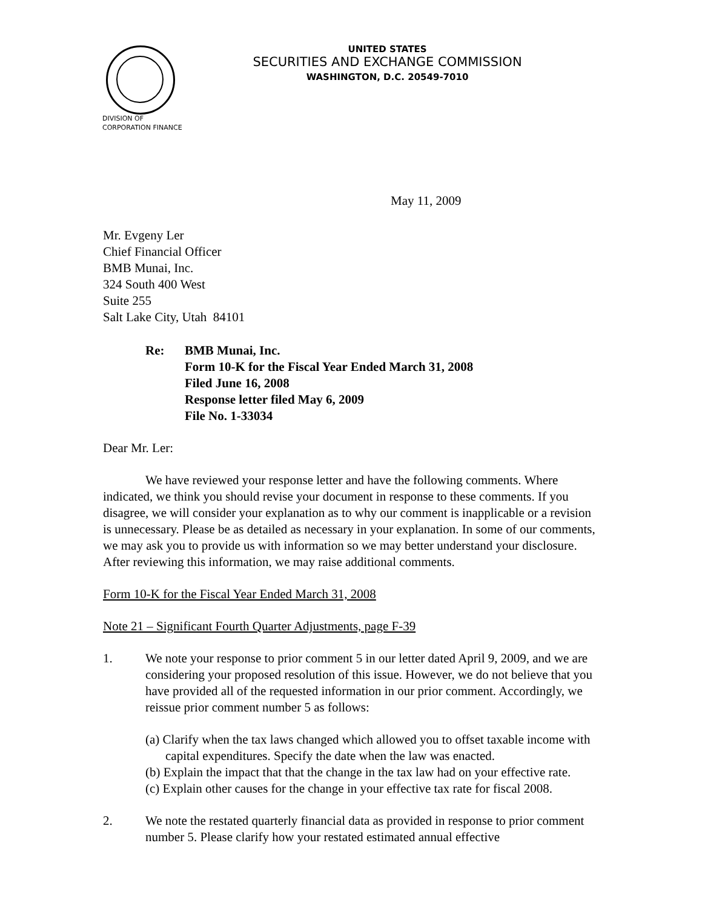UNITED STATES
SECURITIES AND EXCHANGE COMMISSION
WASHINGTON, D.C. 20549-7010
DIVISION OF
CORPORATION FINANCE
May 11, 2009
Mr. Evgeny Ler
Chief Financial Officer
BMB Munai, Inc.
324 South 400 West
Suite 255
Salt Lake City, Utah 84101
Re: BMB Munai, Inc.
Form 10-K for the Fiscal Year Ended March 31, 2008
Filed June 16, 2008
Response letter filed May 6, 2009
File No. 1-33034
Dear Mr. Ler:
We have reviewed your response letter and have the following comments. Where indicated, we think you should revise your document in response to these comments. If you disagree, we will consider your explanation as to why our comment is inapplicable or a revision is unnecessary. Please be as detailed as necessary in your explanation. In some of our comments, we may ask you to provide us with information so we may better understand your disclosure. After reviewing this information, we may raise additional comments.
Form 10-K for the Fiscal Year Ended March 31, 2008
Note 21 – Significant Fourth Quarter Adjustments, page F-39
1. We note your response to prior comment 5 in our letter dated April 9, 2009, and we are considering your proposed resolution of this issue. However, we do not believe that you have provided all of the requested information in our prior comment. Accordingly, we reissue prior comment number 5 as follows:
(a) Clarify when the tax laws changed which allowed you to offset taxable income with capital expenditures. Specify the date when the law was enacted.
(b) Explain the impact that that the change in the tax law had on your effective rate.
(c) Explain other causes for the change in your effective tax rate for fiscal 2008.
2. We note the restated quarterly financial data as provided in response to prior comment number 5. Please clarify how your restated estimated annual effective